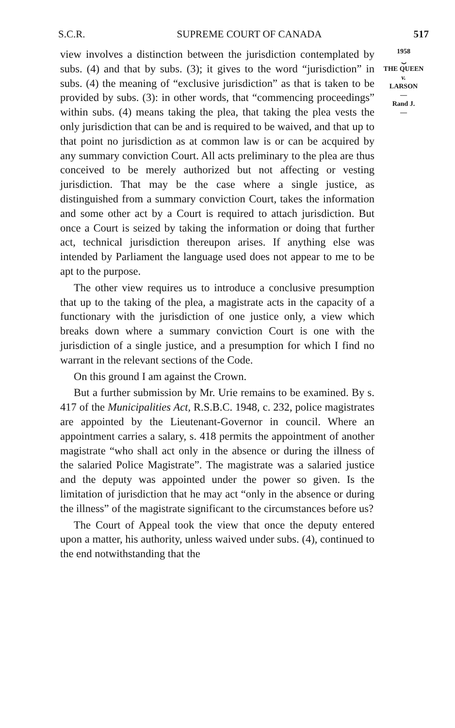S.C.R. SUPREME COURT OF CANADA 517
view involves a distinction between the jurisdiction contemplated by subs. (4) and that by subs. (3); it gives to the word “jurisdiction” in subs. (4) the meaning of “exclusive jurisdiction” as that is taken to be provided by subs. (3): in other words, that “commencing proceedings” within subs. (4) means taking the plea, that taking the plea vests the only jurisdiction that can be and is required to be waived, and that up to that point no jurisdiction as at common law is or can be acquired by any summary conviction Court. All acts preliminary to the plea are thus conceived to be merely authorized but not affecting or vesting jurisdiction. That may be the case where a single justice, as distinguished from a summary conviction Court, takes the information and some other act by a Court is required to attach jurisdiction. But once a Court is seized by taking the information or doing that further act, technical jurisdiction thereupon arises. If anything else was intended by Parliament the language used does not appear to me to be apt to the purpose.
The other view requires us to introduce a conclusive presumption that up to the taking of the plea, a magistrate acts in the capacity of a functionary with the jurisdiction of one justice only, a view which breaks down where a summary conviction Court is one with the jurisdiction of a single justice, and a presumption for which I find no warrant in the relevant sections of the Code.
On this ground I am against the Crown.
But a further submission by Mr. Urie remains to be examined. By s. 417 of the Municipalities Act, R.S.B.C. 1948, c. 232, police magistrates are appointed by the Lieutenant-Governor in council. Where an appointment carries a salary, s. 418 permits the appointment of another magistrate “who shall act only in the absence or during the illness of the salaried Police Magistrate”. The magistrate was a salaried justice and the deputy was appointed under the power so given. Is the limitation of jurisdiction that he may act “only in the absence or during the illness” of the magistrate significant to the circumstances before us?
The Court of Appeal took the view that once the deputy entered upon a matter, his authority, unless waived under subs. (4), continued to the end notwithstanding that the
1958
⏟
THE QUEEN
v.
LARSON
—
Rand J.
—